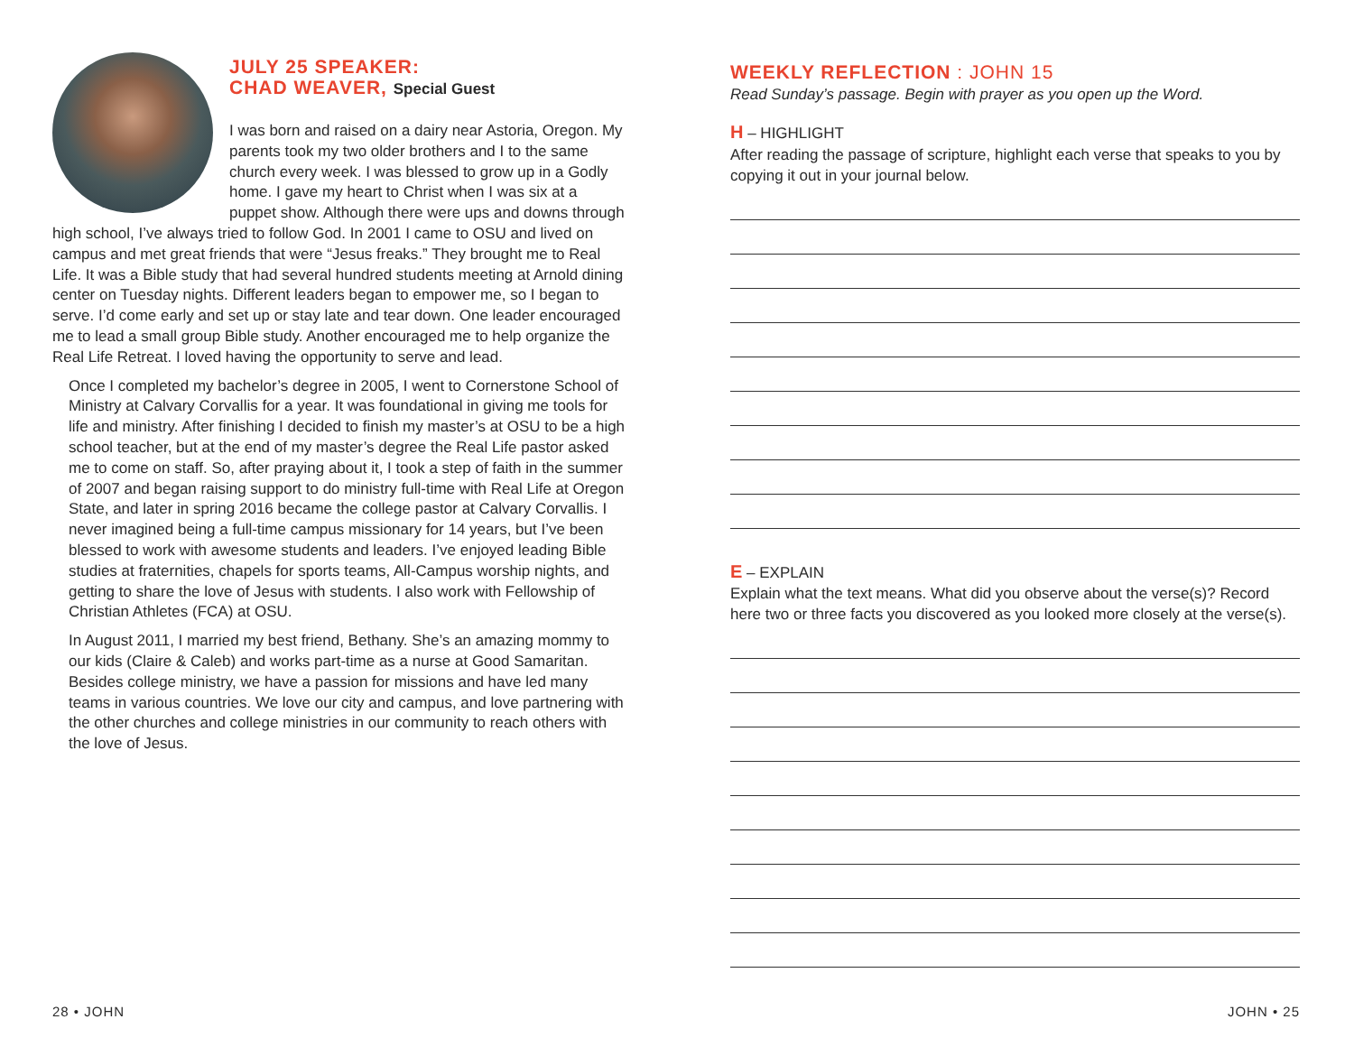JULY 25 SPEAKER:
CHAD WEAVER, Special Guest
I was born and raised on a dairy near Astoria, Oregon. My parents took my two older brothers and I to the same church every week. I was blessed to grow up in a Godly home. I gave my heart to Christ when I was six at a puppet show. Although there were ups and downs through high school, I’ve always tried to follow God. In 2001 I came to OSU and lived on campus and met great friends that were “Jesus freaks.” They brought me to Real Life. It was a Bible study that had several hundred students meeting at Arnold dining center on Tuesday nights. Different leaders began to empower me, so I began to serve. I’d come early and set up or stay late and tear down. One leader encouraged me to lead a small group Bible study. Another encouraged me to help organize the Real Life Retreat. I loved having the opportunity to serve and lead.
Once I completed my bachelor’s degree in 2005, I went to Cornerstone School of Ministry at Calvary Corvallis for a year. It was foundational in giving me tools for life and ministry. After finishing I decided to finish my master’s at OSU to be a high school teacher, but at the end of my master’s degree the Real Life pastor asked me to come on staff. So, after praying about it, I took a step of faith in the summer of 2007 and began raising support to do ministry full-time with Real Life at Oregon State, and later in spring 2016 became the college pastor at Calvary Corvallis. I never imagined being a full-time campus missionary for 14 years, but I’ve been blessed to work with awesome students and leaders. I’ve enjoyed leading Bible studies at fraternities, chapels for sports teams, All-Campus worship nights, and getting to share the love of Jesus with students. I also work with Fellowship of Christian Athletes (FCA) at OSU.
In August 2011, I married my best friend, Bethany. She’s an amazing mommy to our kids (Claire & Caleb) and works part-time as a nurse at Good Samaritan. Besides college ministry, we have a passion for missions and have led many teams in various countries. We love our city and campus, and love partnering with the other churches and college ministries in our community to reach others with the love of Jesus.
WEEKLY REFLECTION : JOHN 15
Read Sunday’s passage. Begin with prayer as you open up the Word.
H – HIGHLIGHT
After reading the passage of scripture, highlight each verse that speaks to you by copying it out in your journal below.
E – EXPLAIN
Explain what the text means. What did you observe about the verse(s)? Record here two or three facts you discovered as you looked more closely at the verse(s).
28 • JOHN JOHN • 25